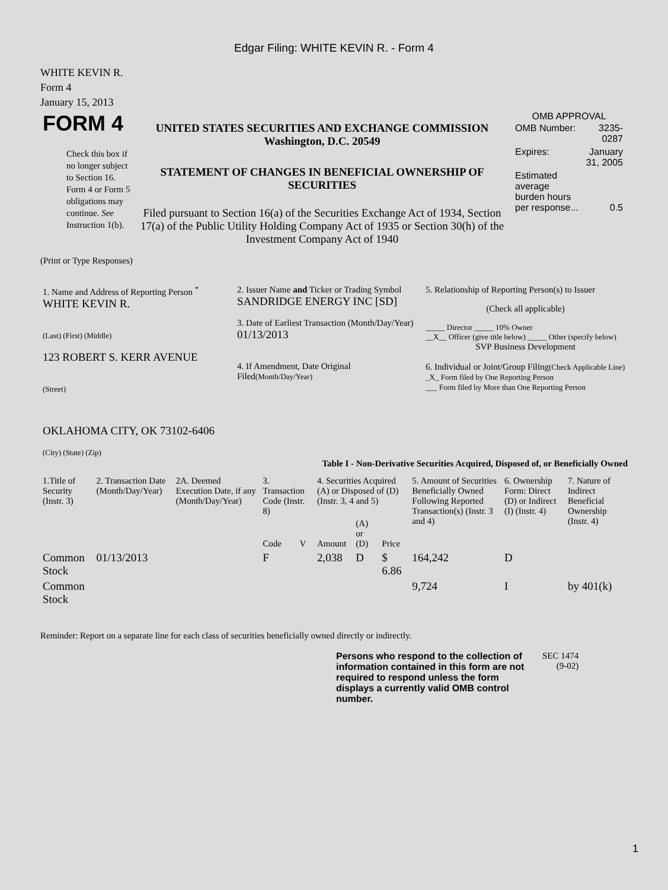Edgar Filing: WHITE KEVIN R. - Form 4
WHITE KEVIN R.
Form 4
January 15, 2013
| FORM 4 Check this box if no longer subject to Section 16. Form 4 or Form 5 obligations may continue. See Instruction 1(b). | UNITED STATES SECURITIES AND EXCHANGE COMMISSION Washington, D.C. 20549 STATEMENT OF CHANGES IN BENEFICIAL OWNERSHIP OF SECURITIES Filed pursuant to Section 16(a) of the Securities Exchange Act of 1934, Section 17(a) of the Public Utility Holding Company Act of 1935 or Section 30(h) of the Investment Company Act of 1940 | OMB APPROVAL / OMB Number: / 3235-0287 / / Expires: / January 31, 2005 / / Estimated average burden hours per response... / 0.5 / |
(Print or Type Responses)
| 1. Name and Address of Reporting Person <sup>*</sup> WHITE KEVIN R. (Last) (First) (Middle) 123 ROBERT S. KERR AVENUE (Street) OKLAHOMA CITY, OK 73102-6406 (City) (State) (Zip) | 2. Issuer Name and Ticker or Trading Symbol SANDRIDGE ENERGY INC [SD] 3. Date of Earliest Transaction (Month/Day/Year) 01/13/2013 4. If Amendment, Date Original Filed (Month/Day/Year) | 5. Relationship of Reporting Person(s) to Issuer (Check all applicable) _____ Director _____ 10% Owner __X__ Officer (give title below) _____ Other (specify below) SVP Business Development 6. Individual or Joint/Group Filing (Check Applicable Line) _X_ Form filed by One Reporting Person ___ Form filed by More than One Reporting Person |
Table I - Non-Derivative Securities Acquired, Disposed of, or Beneficially Owned
| 1.Title of Security (Instr. 3) | 2. Transaction Date (Month/Day/Year) | 2A. Deemed Execution Date, if any (Month/Day/Year) | 3. Transaction Code (Instr. 8) | | 4. Securities Acquired (A) or Disposed of (D) (Instr. 3, 4 and 5) | | | 5. Amount of Securities Beneficially Owned Following Reported Transaction(s) (Instr. 3 and 4) | 6. Ownership Form: Direct (D) or Indirect (I) (Instr. 4) | 7. Nature of Indirect Beneficial Ownership (Instr. 4) |
| --- | --- | --- | --- | --- | --- | --- | --- | --- | --- | --- |
| | | | Code | V | Amount | (A) or (D) | Price | | | |
| Common Stock | 01/13/2013 | | F | | 2,038 | D | $ 6.86 | 164,242 | D | |
| Common Stock | | | | | | | | 9,724 | I | by 401(k) |
Reminder: Report on a separate line for each class of securities beneficially owned directly or indirectly.
| Persons who respond to the collection of information contained in this form are not required to respond unless the form displays a currently valid OMB control number. | SEC 1474 (9-02) |
1